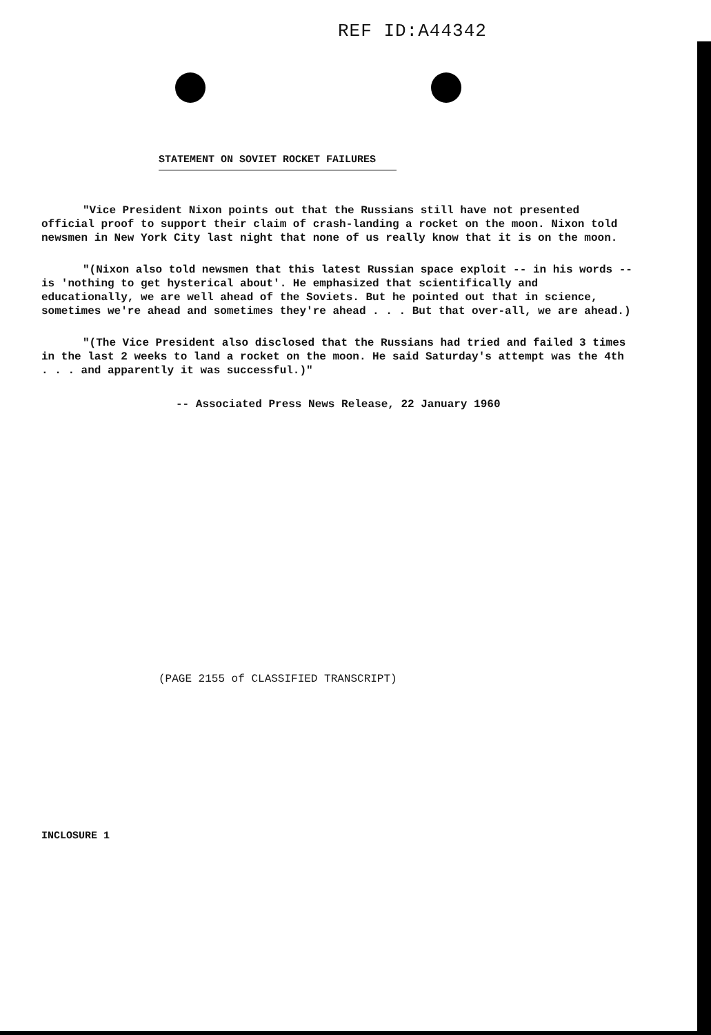REF ID:A44342
STATEMENT ON SOVIET ROCKET FAILURES
"Vice President Nixon points out that the Russians still have not presented official proof to support their claim of crash-landing a rocket on the moon. Nixon told newsmen in New York City last night that none of us really know that it is on the moon.
"(Nixon also told newsmen that this latest Russian space exploit -- in his words -- is 'nothing to get hysterical about'. He emphasized that scientifically and educationally, we are well ahead of the Soviets. But he pointed out that in science, sometimes we're ahead and sometimes they're ahead . . . But that over-all, we are ahead.)
"(The Vice President also disclosed that the Russians had tried and failed 3 times in the last 2 weeks to land a rocket on the moon. He said Saturday's attempt was the 4th . . . and apparently it was successful.)"
-- Associated Press News Release, 22 January 1960
(PAGE 2155 of CLASSIFIED TRANSCRIPT)
INCLOSURE 1